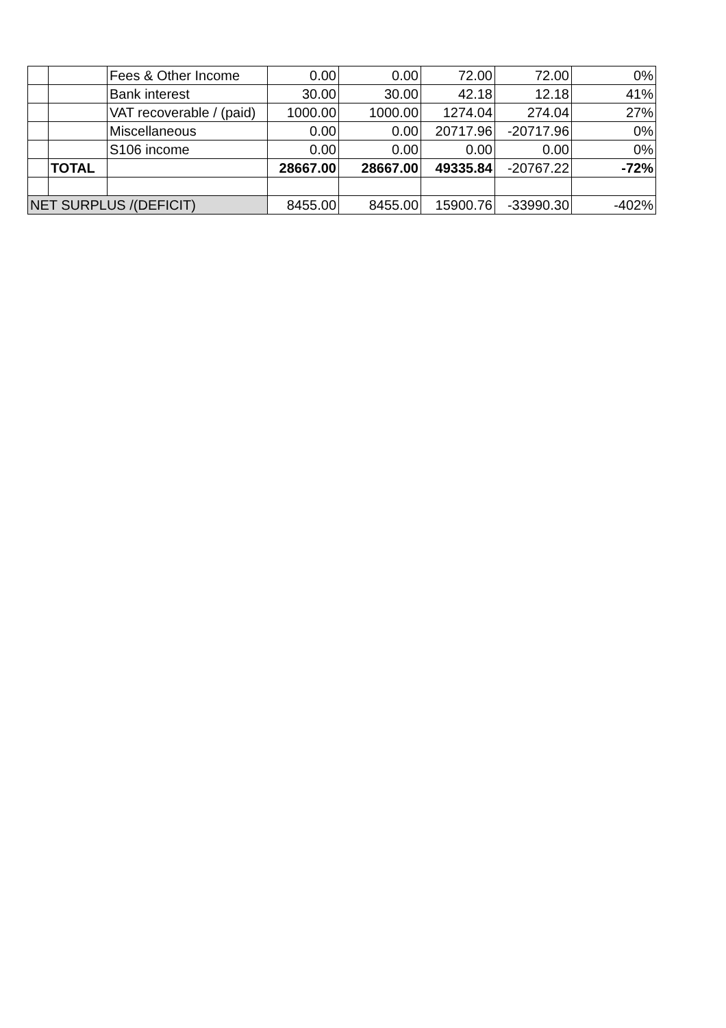| | | Fees & Other Income | 0.00 | 0.00 | 72.00 | 72.00 | 0% |
| | | Bank interest | 30.00 | 30.00 | 42.18 | 12.18 | 41% |
| | | VAT recoverable / (paid) | 1000.00 | 1000.00 | 1274.04 | 274.04 | 27% |
| | | Miscellaneous | 0.00 | 0.00 | 20717.96 | -20717.96 | 0% |
| | | S106 income | 0.00 | 0.00 | 0.00 | 0.00 | 0% |
| | TOTAL | | 28667.00 | 28667.00 | 49335.84 | -20767.22 | -72% |
| NET SURPLUS /(DEFICIT) | | | 8455.00 | 8455.00 | 15900.76 | -33990.30 | -402% |